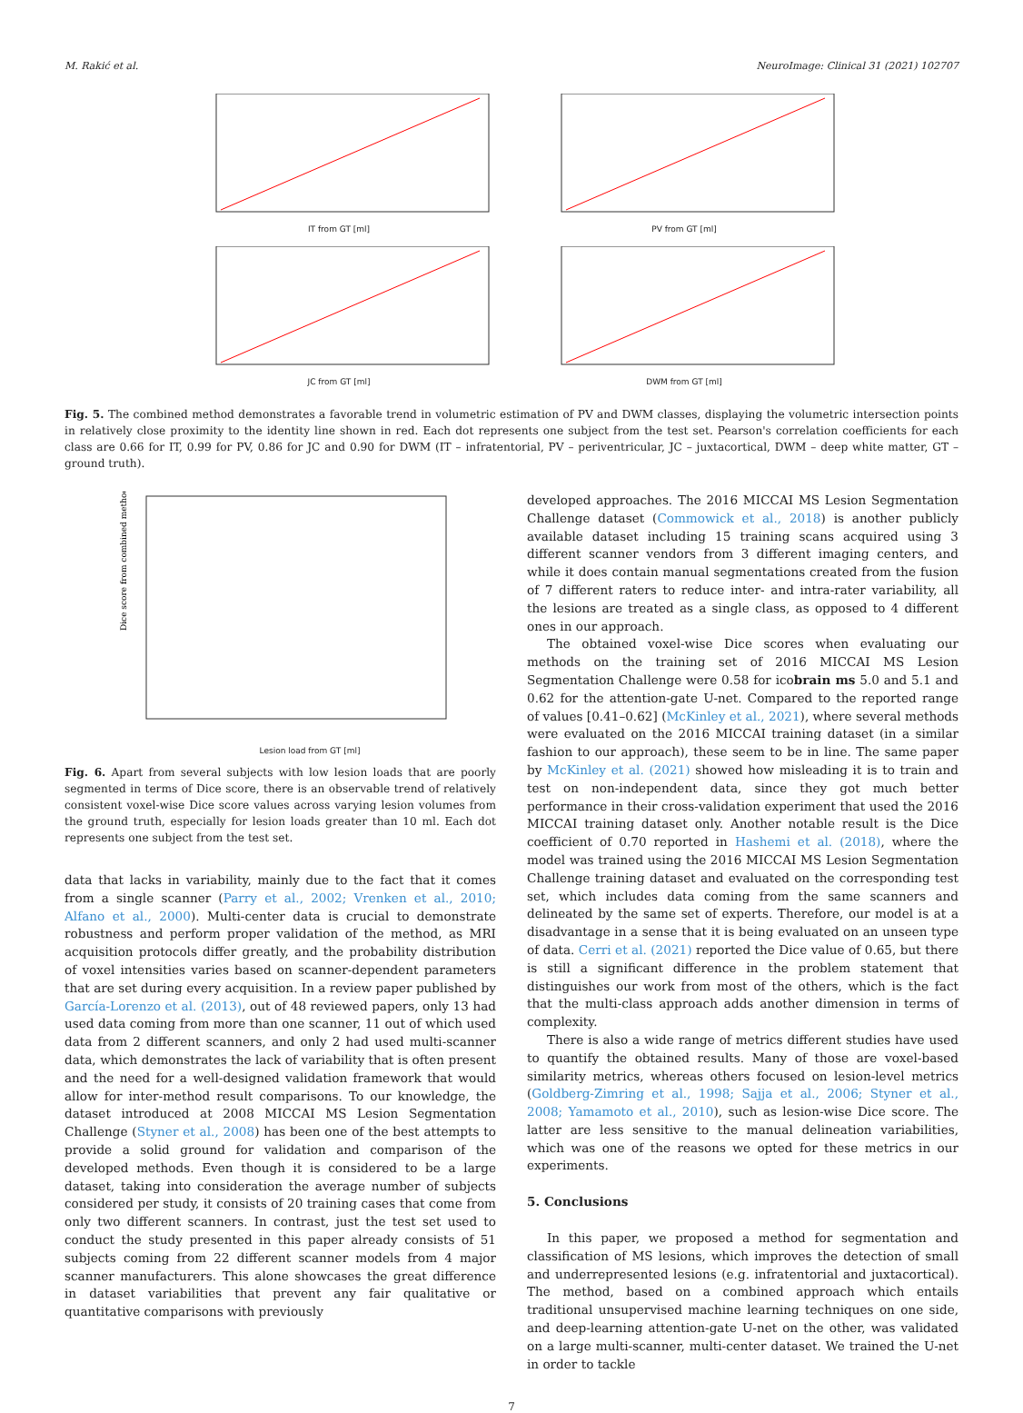M. Rakić et al. NeuroImage: Clinical 31 (2021) 102707
IT from GT [ml]
PV from GT [ml]
JC from GT [ml]
DWM from GT [ml]
Fig. 5. The combined method demonstrates a favorable trend in volumetric estimation of PV and DWM classes, displaying the volumetric intersection points in relatively close proximity to the identity line shown in red. Each dot represents one subject from the test set. Pearson's correlation coefficients for each class are 0.66 for IT, 0.99 for PV, 0.86 for JC and 0.90 for DWM (IT – infratentorial, PV – periventricular, JC – juxtacortical, DWM – deep white matter, GT – ground truth).
Dice score from combined method
Lesion load from GT [ml]
Fig. 6. Apart from several subjects with low lesion loads that are poorly segmented in terms of Dice score, there is an observable trend of relatively consistent voxel-wise Dice score values across varying lesion volumes from the ground truth, especially for lesion loads greater than 10 ml. Each dot represents one subject from the test set.
data that lacks in variability, mainly due to the fact that it comes from a single scanner (Parry et al., 2002; Vrenken et al., 2010; Alfano et al., 2000). Multi-center data is crucial to demonstrate robustness and perform proper validation of the method, as MRI acquisition protocols differ greatly, and the probability distribution of voxel intensities varies based on scanner-dependent parameters that are set during every acquisition. In a review paper published by García-Lorenzo et al. (2013), out of 48 reviewed papers, only 13 had used data coming from more than one scanner, 11 out of which used data from 2 different scanners, and only 2 had used multi-scanner data, which demonstrates the lack of variability that is often present and the need for a well-designed validation framework that would allow for inter-method result comparisons. To our knowledge, the dataset introduced at 2008 MICCAI MS Lesion Segmentation Challenge (Styner et al., 2008) has been one of the best attempts to provide a solid ground for validation and comparison of the developed methods. Even though it is considered to be a large dataset, taking into consideration the average number of subjects considered per study, it consists of 20 training cases that come from only two different scanners. In contrast, just the test set used to conduct the study presented in this paper already consists of 51 subjects coming from 22 different scanner models from 4 major scanner manufacturers. This alone showcases the great difference in dataset variabilities that prevent any fair qualitative or quantitative comparisons with previously
developed approaches. The 2016 MICCAI MS Lesion Segmentation Challenge dataset (Commowick et al., 2018) is another publicly available dataset including 15 training scans acquired using 3 different scanner vendors from 3 different imaging centers, and while it does contain manual segmentations created from the fusion of 7 different raters to reduce inter- and intra-rater variability, all the lesions are treated as a single class, as opposed to 4 different ones in our approach.
The obtained voxel-wise Dice scores when evaluating our methods on the training set of 2016 MICCAI MS Lesion Segmentation Challenge were 0.58 for icobrain ms 5.0 and 5.1 and 0.62 for the attention-gate U-net. Compared to the reported range of values [0.41–0.62] (McKinley et al., 2021), where several methods were evaluated on the 2016 MICCAI training dataset (in a similar fashion to our approach), these seem to be in line. The same paper by McKinley et al. (2021) showed how misleading it is to train and test on non-independent data, since they got much better performance in their cross-validation experiment that used the 2016 MICCAI training dataset only. Another notable result is the Dice coefficient of 0.70 reported in Hashemi et al. (2018), where the model was trained using the 2016 MICCAI MS Lesion Segmentation Challenge training dataset and evaluated on the corresponding test set, which includes data coming from the same scanners and delineated by the same set of experts. Therefore, our model is at a disadvantage in a sense that it is being evaluated on an unseen type of data. Cerri et al. (2021) reported the Dice value of 0.65, but there is still a significant difference in the problem statement that distinguishes our work from most of the others, which is the fact that the multi-class approach adds another dimension in terms of complexity.
There is also a wide range of metrics different studies have used to quantify the obtained results. Many of those are voxel-based similarity metrics, whereas others focused on lesion-level metrics (Goldberg-Zimring et al., 1998; Sajja et al., 2006; Styner et al., 2008; Yamamoto et al., 2010), such as lesion-wise Dice score. The latter are less sensitive to the manual delineation variabilities, which was one of the reasons we opted for these metrics in our experiments.
5. Conclusions
In this paper, we proposed a method for segmentation and classification of MS lesions, which improves the detection of small and underrepresented lesions (e.g. infratentorial and juxtacortical). The method, based on a combined approach which entails traditional unsupervised machine learning techniques on one side, and deep-learning attention-gate U-net on the other, was validated on a large multi-scanner, multi-center dataset. We trained the U-net in order to tackle
7